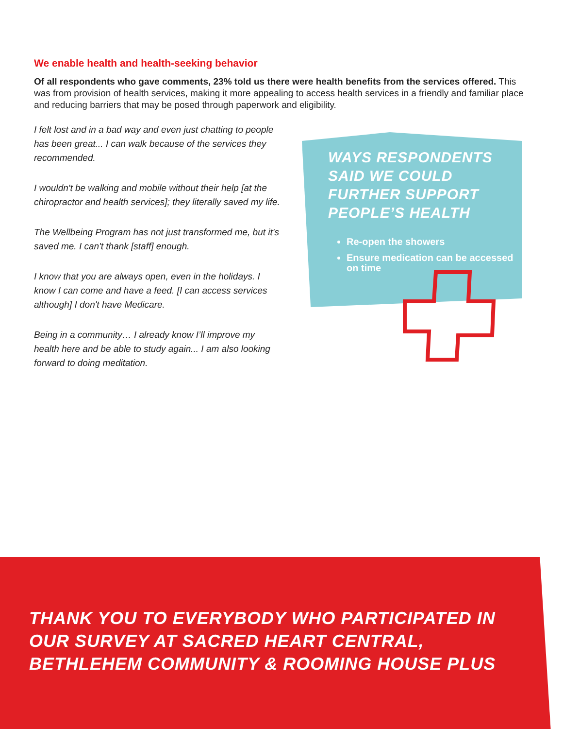We enable health and health-seeking behavior
Of all respondents who gave comments, 23% told us there were health benefits from the services offered. This was from provision of health services, making it more appealing to access health services in a friendly and familiar place and reducing barriers that may be posed through paperwork and eligibility.
I felt lost and in a bad way and even just chatting to people has been great... I can walk because of the services they recommended.
I wouldn't be walking and mobile without their help [at the chiropractor and health services]; they literally saved my life.
The Wellbeing Program has not just transformed me, but it's saved me. I can't thank [staff] enough.
I know that you are always open, even in the holidays. I know I can come and have a feed. [I can access services although] I don't have Medicare.
Being in a community… I already know I’ll improve my health here and be able to study again... I am also looking forward to doing meditation.
WAYS RESPONDENTS SAID WE COULD FURTHER SUPPORT PEOPLE’S HEALTH
Re-open the showers
Ensure medication can be accessed on time
THANK YOU TO EVERYBODY WHO PARTICIPATED IN
OUR SURVEY AT SACRED HEART CENTRAL,
BETHLEHEM COMMUNITY & ROOMING HOUSE PLUS